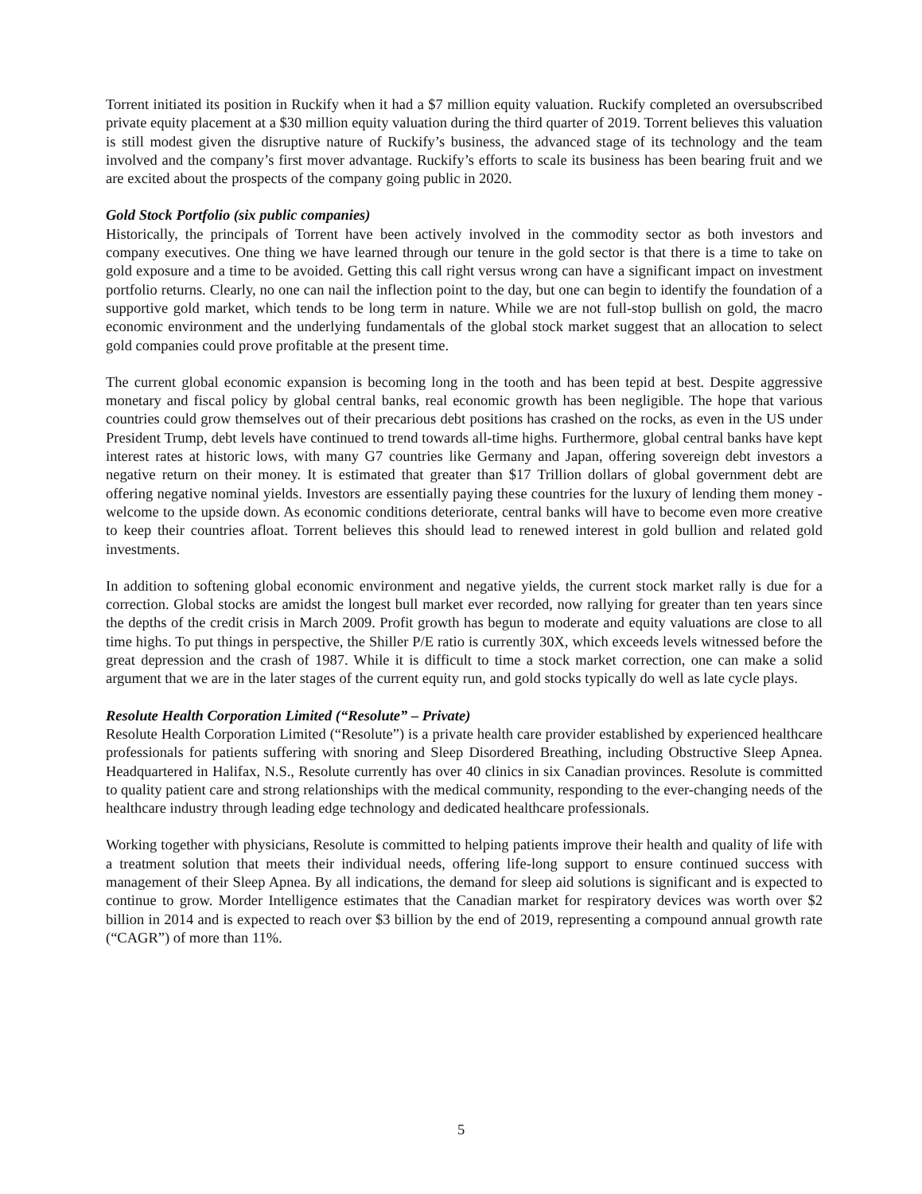Torrent initiated its position in Ruckify when it had a $7 million equity valuation. Ruckify completed an oversubscribed private equity placement at a $30 million equity valuation during the third quarter of 2019. Torrent believes this valuation is still modest given the disruptive nature of Ruckify’s business, the advanced stage of its technology and the team involved and the company’s first mover advantage. Ruckify’s efforts to scale its business has been bearing fruit and we are excited about the prospects of the company going public in 2020.
Gold Stock Portfolio (six public companies)
Historically, the principals of Torrent have been actively involved in the commodity sector as both investors and company executives. One thing we have learned through our tenure in the gold sector is that there is a time to take on gold exposure and a time to be avoided. Getting this call right versus wrong can have a significant impact on investment portfolio returns. Clearly, no one can nail the inflection point to the day, but one can begin to identify the foundation of a supportive gold market, which tends to be long term in nature. While we are not full-stop bullish on gold, the macro economic environment and the underlying fundamentals of the global stock market suggest that an allocation to select gold companies could prove profitable at the present time.
The current global economic expansion is becoming long in the tooth and has been tepid at best. Despite aggressive monetary and fiscal policy by global central banks, real economic growth has been negligible. The hope that various countries could grow themselves out of their precarious debt positions has crashed on the rocks, as even in the US under President Trump, debt levels have continued to trend towards all-time highs. Furthermore, global central banks have kept interest rates at historic lows, with many G7 countries like Germany and Japan, offering sovereign debt investors a negative return on their money. It is estimated that greater than $17 Trillion dollars of global government debt are offering negative nominal yields. Investors are essentially paying these countries for the luxury of lending them money - welcome to the upside down. As economic conditions deteriorate, central banks will have to become even more creative to keep their countries afloat. Torrent believes this should lead to renewed interest in gold bullion and related gold investments.
In addition to softening global economic environment and negative yields, the current stock market rally is due for a correction. Global stocks are amidst the longest bull market ever recorded, now rallying for greater than ten years since the depths of the credit crisis in March 2009. Profit growth has begun to moderate and equity valuations are close to all time highs. To put things in perspective, the Shiller P/E ratio is currently 30X, which exceeds levels witnessed before the great depression and the crash of 1987. While it is difficult to time a stock market correction, one can make a solid argument that we are in the later stages of the current equity run, and gold stocks typically do well as late cycle plays.
Resolute Health Corporation Limited (“Resolute” – Private)
Resolute Health Corporation Limited (“Resolute”) is a private health care provider established by experienced healthcare professionals for patients suffering with snoring and Sleep Disordered Breathing, including Obstructive Sleep Apnea. Headquartered in Halifax, N.S., Resolute currently has over 40 clinics in six Canadian provinces. Resolute is committed to quality patient care and strong relationships with the medical community, responding to the ever-changing needs of the healthcare industry through leading edge technology and dedicated healthcare professionals.
Working together with physicians, Resolute is committed to helping patients improve their health and quality of life with a treatment solution that meets their individual needs, offering life-long support to ensure continued success with management of their Sleep Apnea. By all indications, the demand for sleep aid solutions is significant and is expected to continue to grow. Morder Intelligence estimates that the Canadian market for respiratory devices was worth over $2 billion in 2014 and is expected to reach over $3 billion by the end of 2019, representing a compound annual growth rate (“CAGR”) of more than 11%.
5